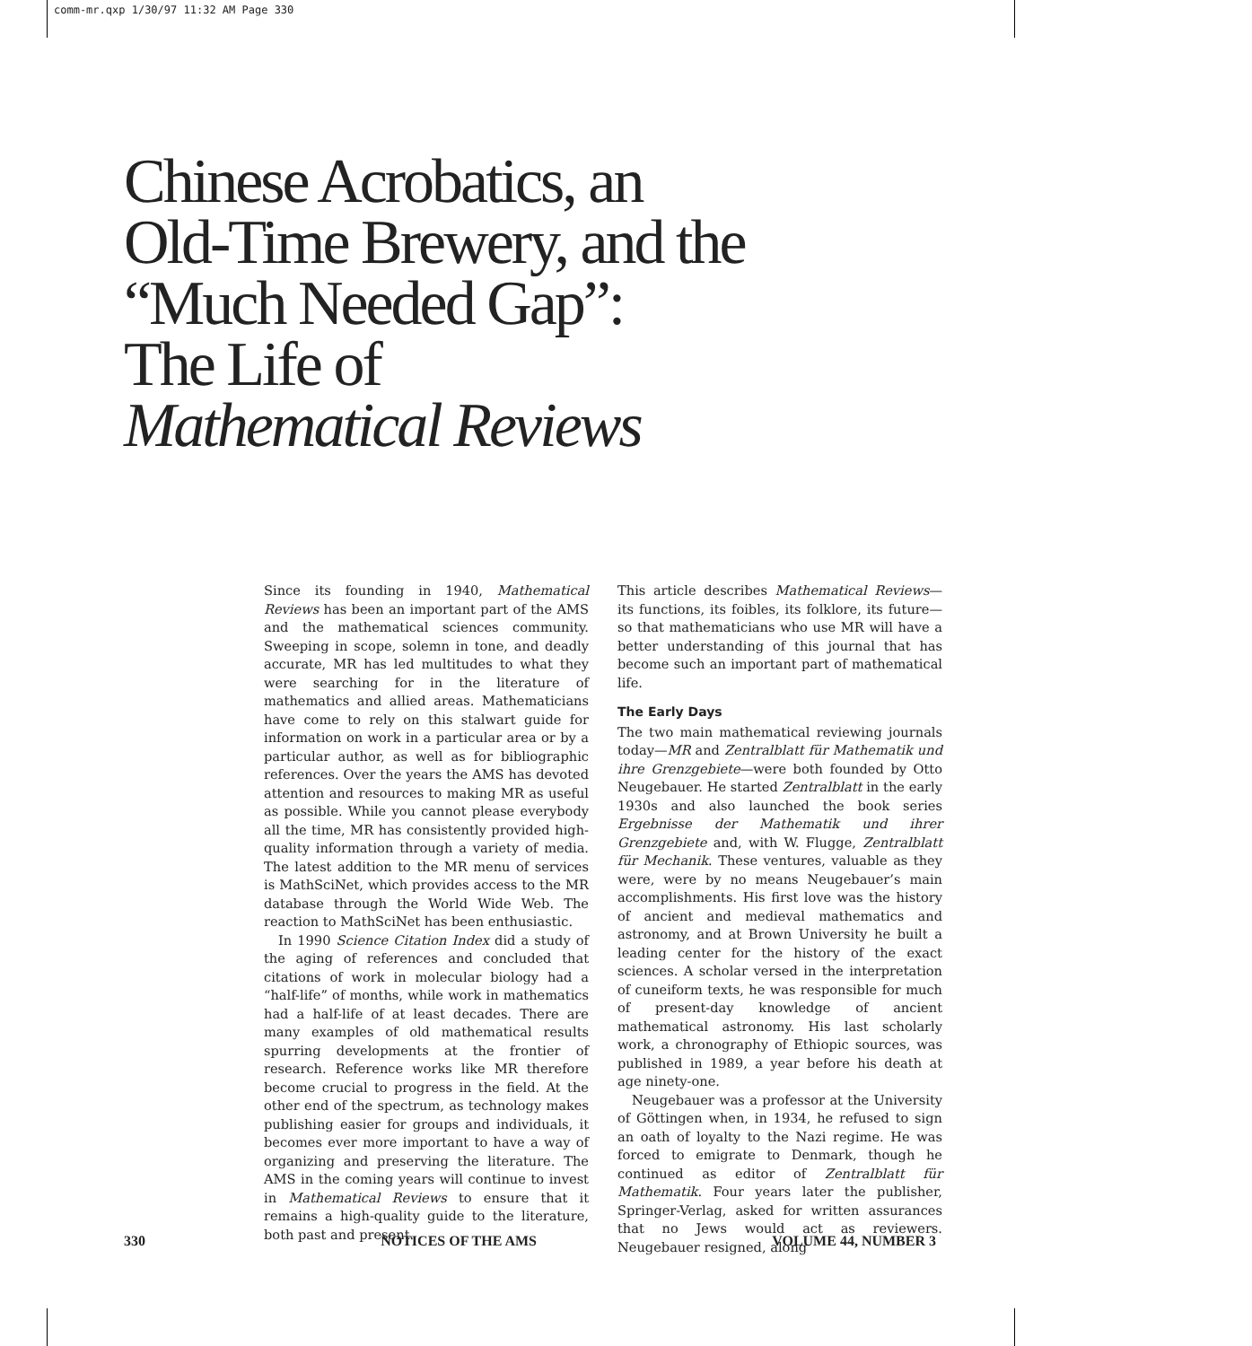comm-mr.qxp 1/30/97 11:32 AM Page 330
Chinese Acrobatics, an
Old-Time Brewery, and the
“Much Needed Gap”:
The Life of
Mathematical Reviews
Since its founding in 1940, Mathematical Reviews has been an important part of the AMS and the mathematical sciences community. Sweeping in scope, solemn in tone, and deadly accurate, MR has led multitudes to what they were searching for in the literature of mathematics and allied areas. Mathematicians have come to rely on this stalwart guide for information on work in a particular area or by a particular author, as well as for bibliographic references. Over the years the AMS has devoted attention and resources to making MR as useful as possible. While you cannot please everybody all the time, MR has consistently provided high-quality information through a variety of media. The latest addition to the MR menu of services is MathSciNet, which provides access to the MR database through the World Wide Web. The reaction to MathSciNet has been enthusiastic.
In 1990 Science Citation Index did a study of the aging of references and concluded that citations of work in molecular biology had a “half-life” of months, while work in mathematics had a half-life of at least decades. There are many examples of old mathematical results spurring developments at the frontier of research. Reference works like MR therefore become crucial to progress in the field. At the other end of the spectrum, as technology makes publishing easier for groups and individuals, it becomes ever more important to have a way of organizing and preserving the literature. The AMS in the coming years will continue to invest in Mathematical Reviews to ensure that it remains a high-quality guide to the literature, both past and present.
This article describes Mathematical Reviews—its functions, its foibles, its folklore, its future—so that mathematicians who use MR will have a better understanding of this journal that has become such an important part of mathematical life.
The Early Days
The two main mathematical reviewing journals today—MR and Zentralblatt für Mathematik und ihre Grenzgebiete—were both founded by Otto Neugebauer. He started Zentralblatt in the early 1930s and also launched the book series Ergebnisse der Mathematik und ihrer Grenzgebiete and, with W. Flugge, Zentralblatt für Mechanik. These ventures, valuable as they were, were by no means Neugebauer’s main accomplishments. His first love was the history of ancient and medieval mathematics and astronomy, and at Brown University he built a leading center for the history of the exact sciences. A scholar versed in the interpretation of cuneiform texts, he was responsible for much of present-day knowledge of ancient mathematical astronomy. His last scholarly work, a chronography of Ethiopic sources, was published in 1989, a year before his death at age ninety-one.
Neugebauer was a professor at the University of Göttingen when, in 1934, he refused to sign an oath of loyalty to the Nazi regime. He was forced to emigrate to Denmark, though he continued as editor of Zentralblatt für Mathematik. Four years later the publisher, Springer-Verlag, asked for written assurances that no Jews would act as reviewers. Neugebauer resigned, along
330 NOTICES OF THE AMS VOLUME 44, NUMBER 3